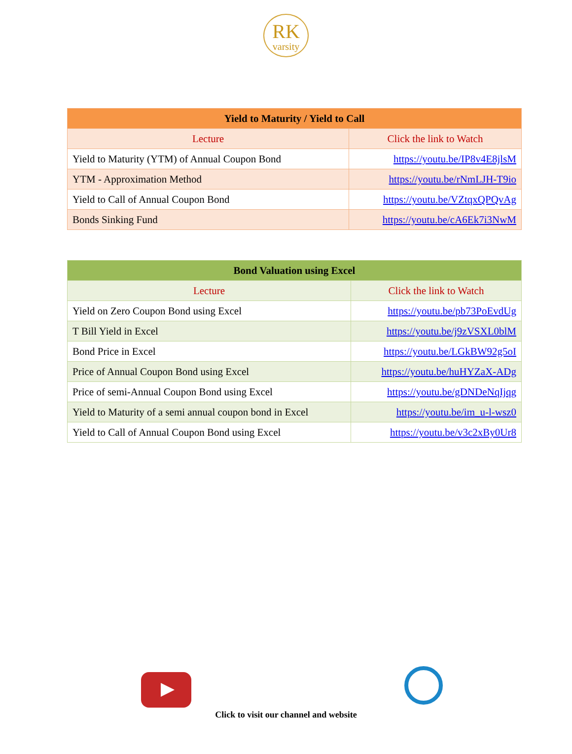RK
varsity
| Yield to Maturity / Yield to Call | |
| --- | --- |
| Lecture | Click the link to Watch |
| Yield to Maturity (YTM) of Annual Coupon Bond | https://youtu.be/IP8v4E8jlsM |
| YTM - Approximation Method | https://youtu.be/rNmLJH-T9io |
| Yield to Call of Annual Coupon Bond | https://youtu.be/VZtqxQPQvAg |
| Bonds Sinking Fund | https://youtu.be/cA6Ek7i3NwM |
| Bond Valuation using Excel | |
| --- | --- |
| Lecture | Click the link to Watch |
| Yield on Zero Coupon Bond using Excel | https://youtu.be/pb73PoEvdUg |
| T Bill Yield in Excel | https://youtu.be/j9zVSXL0blM |
| Bond Price in Excel | https://youtu.be/LGkBW92g5oI |
| Price of Annual Coupon Bond using Excel | https://youtu.be/huHYZaX-ADg |
| Price of semi-Annual Coupon Bond using Excel | https://youtu.be/gDNDeNqIjqg |
| Yield to Maturity of a semi annual coupon bond in Excel | https://youtu.be/im_u-l-wsz0 |
| Yield to Call of Annual Coupon Bond using Excel | https://youtu.be/v3c2xBy0Ur8 |
Click to visit our channel and website